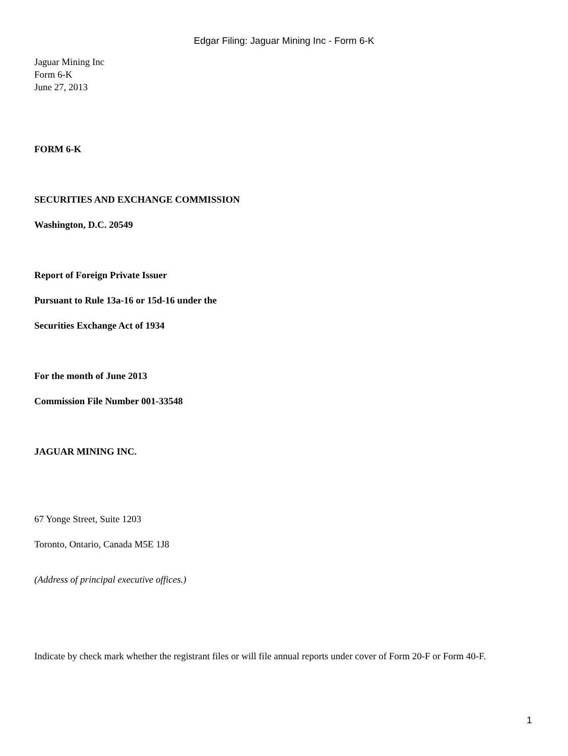Edgar Filing: Jaguar Mining Inc - Form 6-K
Jaguar Mining Inc
Form 6-K
June 27, 2013
FORM 6-K
SECURITIES AND EXCHANGE COMMISSION
Washington, D.C. 20549
Report of Foreign Private Issuer
Pursuant to Rule 13a-16 or 15d-16 under the
Securities Exchange Act of 1934
For the month of June 2013
Commission File Number 001-33548
JAGUAR MINING INC.
67 Yonge Street, Suite 1203
Toronto, Ontario, Canada M5E 1J8
(Address of principal executive offices.)
Indicate by check mark whether the registrant files or will file annual reports under cover of Form 20-F or Form 40-F.
1